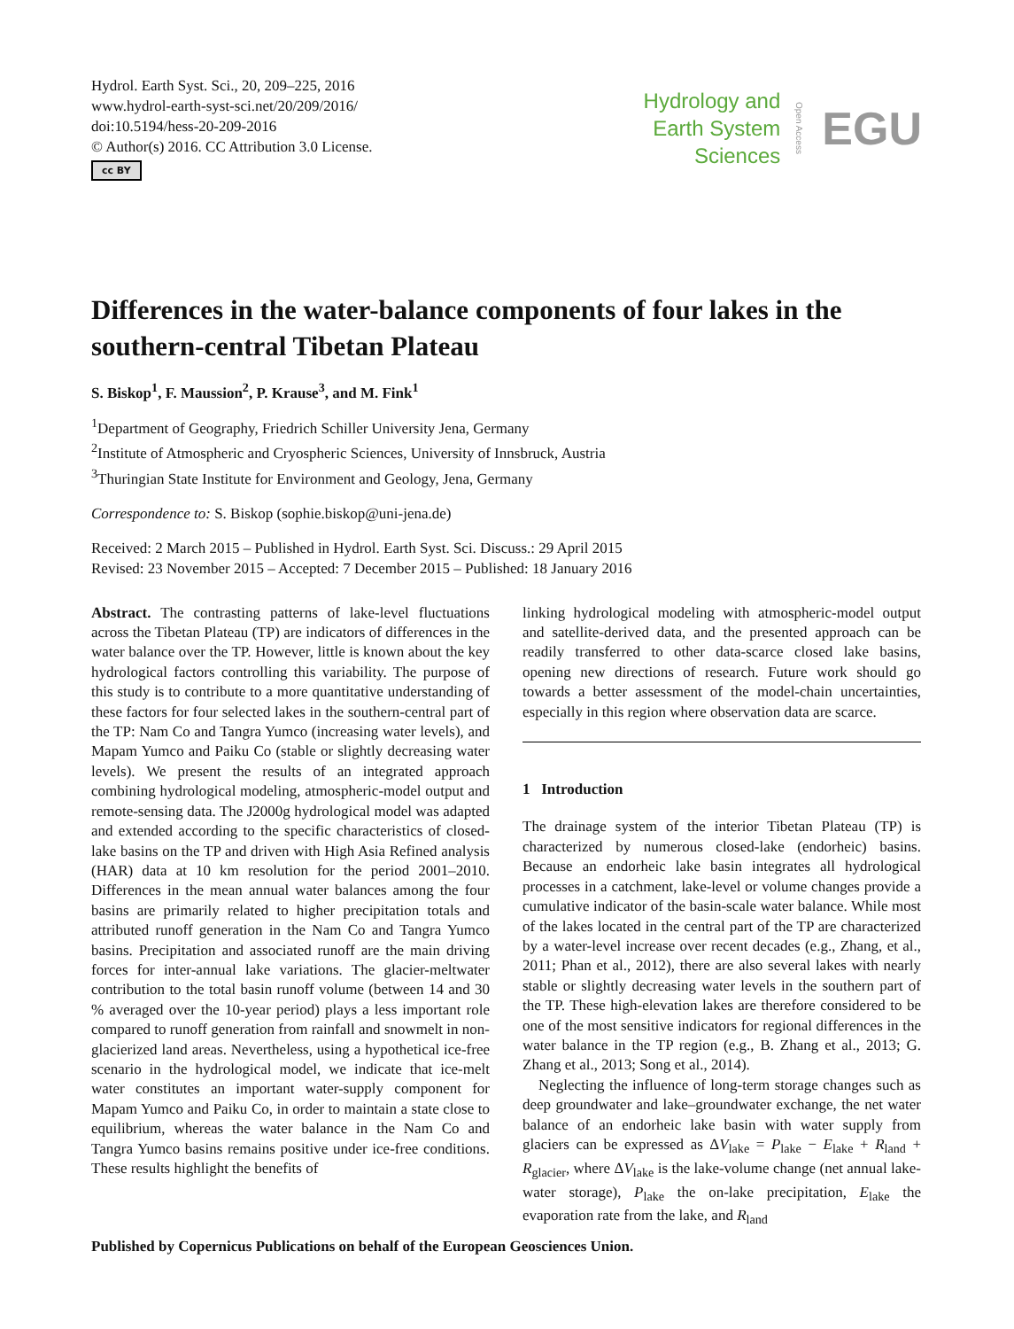Hydrol. Earth Syst. Sci., 20, 209–225, 2016
www.hydrol-earth-syst-sci.net/20/209/2016/
doi:10.5194/hess-20-209-2016
© Author(s) 2016. CC Attribution 3.0 License.
cc BY
Hydrology and
Earth System
Sciences
Open Access EGU
Differences in the water-balance components of four lakes in the southern-central Tibetan Plateau
S. Biskop<sup>1</sup>, F. Maussion<sup>2</sup>, P. Krause<sup>3</sup>, and M. Fink<sup>1</sup>
<sup>1</sup> Department of Geography, Friedrich Schiller University Jena, Germany
<sup>2</sup> Institute of Atmospheric and Cryospheric Sciences, University of Innsbruck, Austria
<sup>3</sup> Thuringian State Institute for Environment and Geology, Jena, Germany
Correspondence to: S. Biskop (sophie.biskop@uni-jena.de)
Received: 2 March 2015 – Published in Hydrol. Earth Syst. Sci. Discuss.: 29 April 2015
Revised: 23 November 2015 – Accepted: 7 December 2015 – Published: 18 January 2016
Abstract. The contrasting patterns of lake-level fluctuations across the Tibetan Plateau (TP) are indicators of differences in the water balance over the TP. However, little is known about the key hydrological factors controlling this variability. The purpose of this study is to contribute to a more quantitative understanding of these factors for four selected lakes in the southern-central part of the TP: Nam Co and Tangra Yumco (increasing water levels), and Mapam Yumco and Paiku Co (stable or slightly decreasing water levels). We present the results of an integrated approach combining hydrological modeling, atmospheric-model output and remote-sensing data. The J2000g hydrological model was adapted and extended according to the specific characteristics of closed-lake basins on the TP and driven with High Asia Refined analysis (HAR) data at 10 km resolution for the period 2001–2010. Differences in the mean annual water balances among the four basins are primarily related to higher precipitation totals and attributed runoff generation in the Nam Co and Tangra Yumco basins. Precipitation and associated runoff are the main driving forces for inter-annual lake variations. The glacier-meltwater contribution to the total basin runoff volume (between 14 and 30 % averaged over the 10-year period) plays a less important role compared to runoff generation from rainfall and snowmelt in non-glacierized land areas. Nevertheless, using a hypothetical ice-free scenario in the hydrological model, we indicate that ice-melt water constitutes an important water-supply component for Mapam Yumco and Paiku Co, in order to maintain a state close to equilibrium, whereas the water balance in the Nam Co and Tangra Yumco basins remains positive under ice-free conditions. These results highlight the benefits of
linking hydrological modeling with atmospheric-model output and satellite-derived data, and the presented approach can be readily transferred to other data-scarce closed lake basins, opening new directions of research. Future work should go towards a better assessment of the model-chain uncertainties, especially in this region where observation data are scarce.
1 Introduction
The drainage system of the interior Tibetan Plateau (TP) is characterized by numerous closed-lake (endorheic) basins. Because an endorheic lake basin integrates all hydrological processes in a catchment, lake-level or volume changes provide a cumulative indicator of the basin-scale water balance. While most of the lakes located in the central part of the TP are characterized by a water-level increase over recent decades (e.g., Zhang, et al., 2011; Phan et al., 2012), there are also several lakes with nearly stable or slightly decreasing water levels in the southern part of the TP. These high-elevation lakes are therefore considered to be one of the most sensitive indicators for regional differences in the water balance in the TP region (e.g., B. Zhang et al., 2013; G. Zhang et al., 2013; Song et al., 2014).
Neglecting the influence of long-term storage changes such as deep groundwater and lake–groundwater exchange, the net water balance of an endorheic lake basin with water supply from glaciers can be expressed as ΔV<sub>lake</sub> = P<sub>lake</sub> − E<sub>lake</sub> + R<sub>land</sub> + R<sub>glacier</sub>, where ΔV<sub>lake</sub> is the lake-volume change (net annual lake-water storage), P<sub>lake</sub> the on-lake precipitation, E<sub>lake</sub> the evaporation rate from the lake, and R<sub>land</sub>
Published by Copernicus Publications on behalf of the European Geosciences Union.